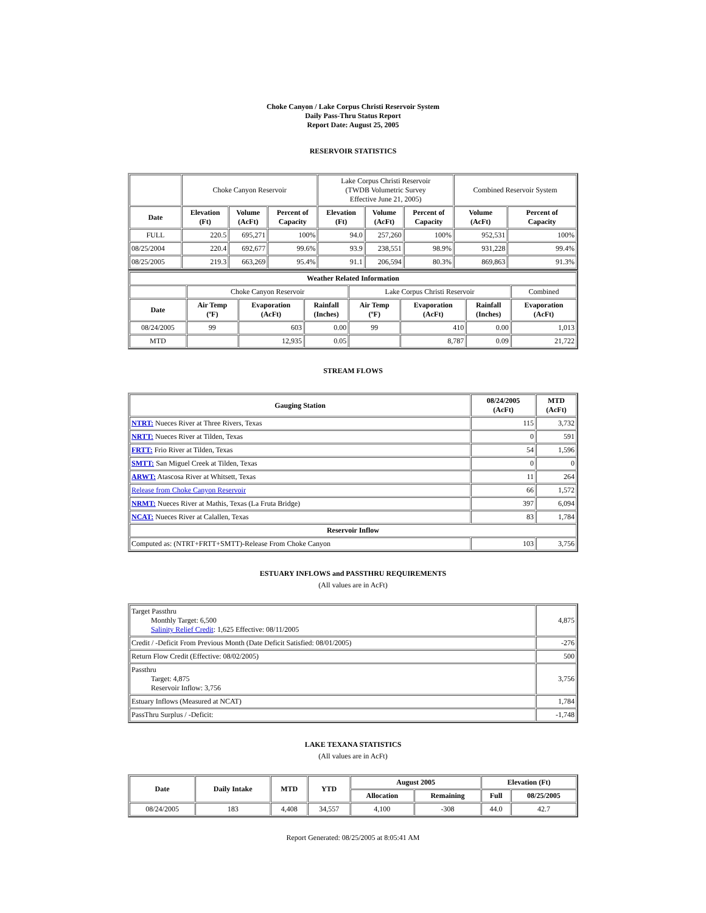Choke Canyon / Lake Corpus Christi Reservoir System
Daily Pass-Thru Status Report
Report Date: August 25, 2005
RESERVOIR STATISTICS
| | Choke Canyon Reservoir | | | Lake Corpus Christi Reservoir (TWDB Volumetric Survey Effective June 21, 2005) | | | Combined Reservoir System | |
| Date | Elevation (Ft) | Volume (AcFt) | Percent of Capacity | Elevation (Ft) | Volume (AcFt) | Percent of Capacity | Volume (AcFt) | Percent of Capacity |
| FULL | 220.5 | 695,271 | 100% | 94.0 | 257,260 | 100% | 952,531 | 100% |
| 08/25/2004 | 220.4 | 692,677 | 99.6% | 93.9 | 238,551 | 98.9% | 931,228 | 99.4% |
| 08/25/2005 | 219.3 | 663,269 | 95.4% | 91.1 | 206,594 | 80.3% | 869,863 | 91.3% |
| Weather Related Information | | | | | | | |
| --- | --- | --- | --- | --- | --- | --- | --- |
| | Choke Canyon Reservoir | | | Lake Corpus Christi Reservoir | | | Combined |
| Date | Air Temp (ºF) | Evaporation (AcFt) | Rainfall (Inches) | Air Temp (ºF) | Evaporation (AcFt) | Rainfall (Inches) | Evaporation (AcFt) |
| 08/24/2005 | 99 | 603 | 0.00 | 99 | 410 | 0.00 | 1,013 |
| MTD | | 12,935 | 0.05 | | 8,787 | 0.09 | 21,722 |
STREAM FLOWS
| Gauging Station | 08/24/2005 (AcFt) | MTD (AcFt) |
| --- | --- | --- |
| NTRT: Nueces River at Three Rivers, Texas | 115 | 3,732 |
| NRTT: Nueces River at Tilden, Texas | 0 | 591 |
| FRTT: Frio River at Tilden, Texas | 54 | 1,596 |
| SMTT: San Miguel Creek at Tilden, Texas | 0 | 0 |
| ARWT: Atascosa River at Whitsett, Texas | 11 | 264 |
| Release from Choke Canyon Reservoir | 66 | 1,572 |
| NRMT: Nueces River at Mathis, Texas (La Fruta Bridge) | 397 | 6,094 |
| NCAT: Nueces River at Calallen, Texas | 83 | 1,784 |
| Reservoir Inflow | | |
| Computed as: (NTRT+FRTT+SMTT)-Release From Choke Canyon | 103 | 3,756 |
ESTUARY INFLOWS and PASSTHRU REQUIREMENTS
(All values are in AcFt)
| Target Passthru Monthly Target: 6,500 Salinity Relief Credit : 1,625 Effective: 08/11/2005 | 4,875 |
| Credit / -Deficit From Previous Month (Date Deficit Satisfied: 08/01/2005) | -276 |
| Return Flow Credit (Effective: 08/02/2005) | 500 |
| Passthru Target: 4,875 Reservoir Inflow: 3,756 | 3,756 |
| Estuary Inflows (Measured at NCAT) | 1,784 |
| PassThru Surplus / -Deficit: | -1,748 |
LAKE TEXANA STATISTICS
(All values are in AcFt)
| Date | Daily Intake | MTD | YTD | August 2005 | | Elevation (Ft) | |
| --- | --- | --- | --- | --- | --- | --- | --- |
| | | | | Allocation | Remaining | Full | 08/25/2005 |
| 08/24/2005 | 183 | 4,408 | 34,557 | 4,100 | -308 | 44.0 | 42.7 |
Report Generated: 08/25/2005 at 8:05:41 AM